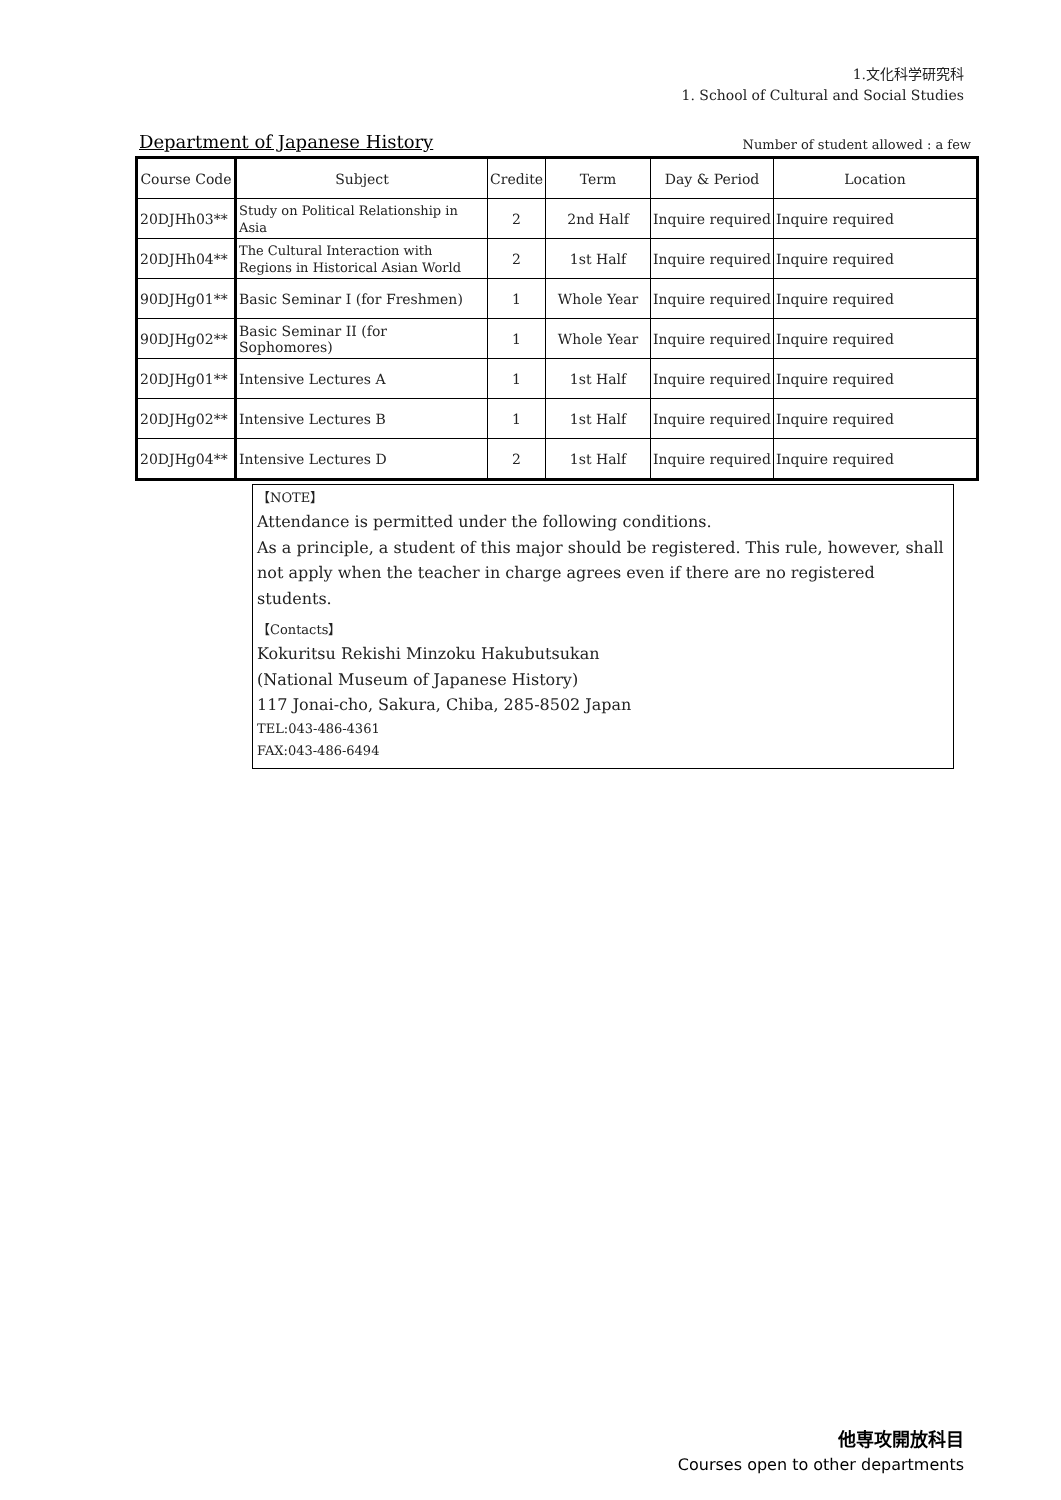1.文化科学研究科
1. School of Cultural and Social Studies
Department of Japanese History
Number of student allowed : a few
| Course Code | Subject | Credite | Term | Day & Period | Location |
| --- | --- | --- | --- | --- | --- |
| 20DJHh03** | Study on Political Relationship in Asia | 2 | 2nd Half | Inquire required | Inquire required |
| 20DJHh04** | The Cultural Interaction with Regions in Historical Asian World | 2 | 1st Half | Inquire required | Inquire required |
| 90DJHg01** | Basic Seminar Ⅰ (for Freshmen) | 1 | Whole Year | Inquire required | Inquire required |
| 90DJHg02** | Basic Seminar II (for Sophomores) | 1 | Whole Year | Inquire required | Inquire required |
| 20DJHg01** | Intensive Lectures A | 1 | 1st Half | Inquire required | Inquire required |
| 20DJHg02** | Intensive Lectures B | 1 | 1st Half | Inquire required | Inquire required |
| 20DJHg04** | Intensive Lectures D | 2 | 1st Half | Inquire required | Inquire required |
【NOTE】
Attendance is permitted under the following conditions.
As a principle, a student of this major should be registered. This rule, however, shall not apply when the teacher in charge agrees even if there are no registered students.
【Contacts】
Kokuritsu Rekishi Minzoku Hakubutsukan
(National Museum of Japanese History)
117 Jonai-cho, Sakura, Chiba, 285-8502 Japan
TEL:043-486-4361
FAX:043-486-6494
他専攻開放科目
Courses open to other departments